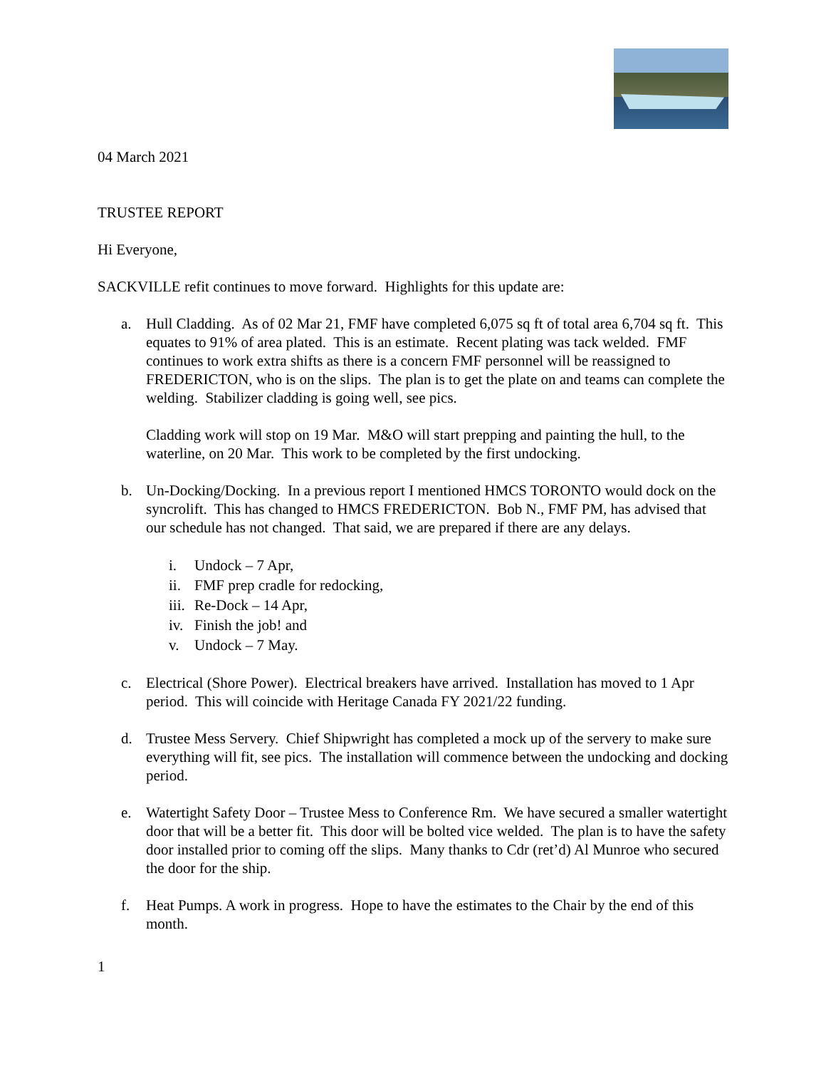04 March 2021
TRUSTEE REPORT
Hi Everyone,
SACKVILLE refit continues to move forward. Highlights for this update are:
a. Hull Cladding. As of 02 Mar 21, FMF have completed 6,075 sq ft of total area 6,704 sq ft. This equates to 91% of area plated. This is an estimate. Recent plating was tack welded. FMF continues to work extra shifts as there is a concern FMF personnel will be reassigned to FREDERICTON, who is on the slips. The plan is to get the plate on and teams can complete the welding. Stabilizer cladding is going well, see pics.
Cladding work will stop on 19 Mar. M&O will start prepping and painting the hull, to the waterline, on 20 Mar. This work to be completed by the first undocking.
b. Un-Docking/Docking. In a previous report I mentioned HMCS TORONTO would dock on the syncrolift. This has changed to HMCS FREDERICTON. Bob N., FMF PM, has advised that our schedule has not changed. That said, we are prepared if there are any delays.
i. Undock – 7 Apr,
ii. FMF prep cradle for redocking,
iii. Re-Dock – 14 Apr,
iv. Finish the job! and
v. Undock – 7 May.
c. Electrical (Shore Power). Electrical breakers have arrived. Installation has moved to 1 Apr period. This will coincide with Heritage Canada FY 2021/22 funding.
d. Trustee Mess Servery. Chief Shipwright has completed a mock up of the servery to make sure everything will fit, see pics. The installation will commence between the undocking and docking period.
e. Watertight Safety Door – Trustee Mess to Conference Rm. We have secured a smaller watertight door that will be a better fit. This door will be bolted vice welded. The plan is to have the safety door installed prior to coming off the slips. Many thanks to Cdr (ret’d) Al Munroe who secured the door for the ship.
f. Heat Pumps. A work in progress. Hope to have the estimates to the Chair by the end of this month.
1